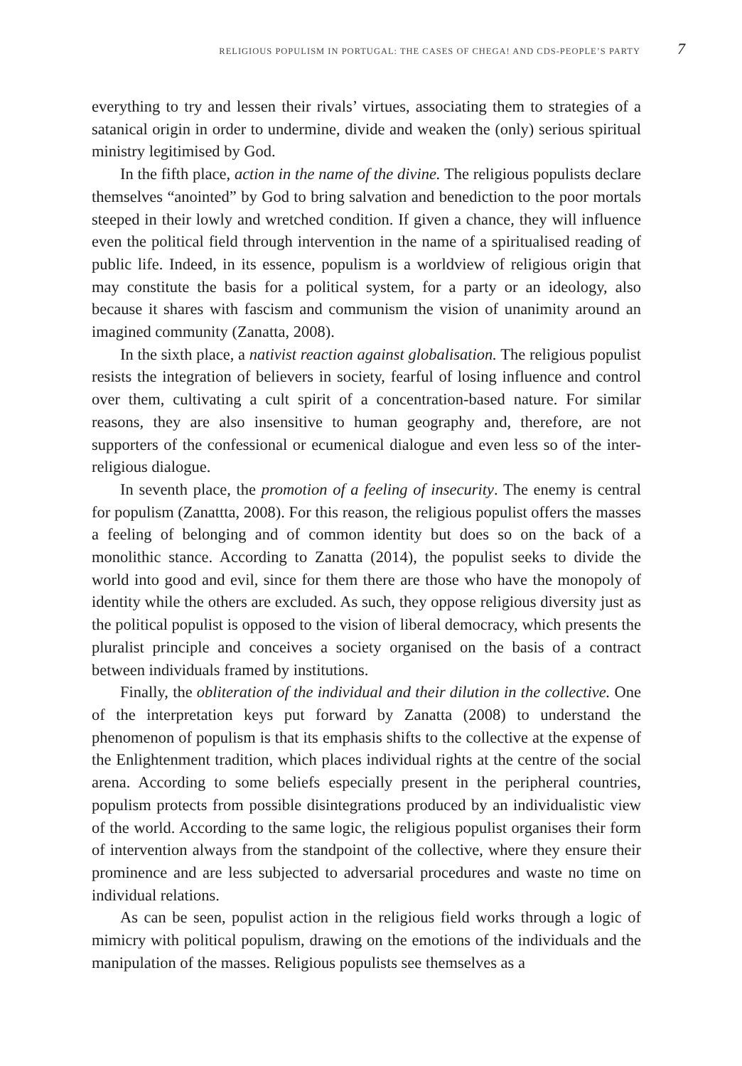RELIGIOUS POPULISM IN PORTUGAL: THE CASES OF CHEGA! AND CDS-PEOPLE’S PARTY 7
everything to try and lessen their rivals’ virtues, associating them to strategies of a satanical origin in order to undermine, divide and weaken the (only) serious spiritual ministry legitimised by God.
In the fifth place, action in the name of the divine. The religious populists declare themselves “anointed” by God to bring salvation and benediction to the poor mortals steeped in their lowly and wretched condition. If given a chance, they will influence even the political field through intervention in the name of a spiritualised reading of public life. Indeed, in its essence, populism is a worldview of religious origin that may constitute the basis for a political system, for a party or an ideology, also because it shares with fascism and communism the vision of unanimity around an imagined community (Zanatta, 2008).
In the sixth place, a nativist reaction against globalisation. The religious populist resists the integration of believers in society, fearful of losing influence and control over them, cultivating a cult spirit of a concentration-based nature. For similar reasons, they are also insensitive to human geography and, therefore, are not supporters of the confessional or ecumenical dialogue and even less so of the inter-religious dialogue.
In seventh place, the promotion of a feeling of insecurity. The enemy is central for populism (Zanattta, 2008). For this reason, the religious populist offers the masses a feeling of belonging and of common identity but does so on the back of a monolithic stance. According to Zanatta (2014), the populist seeks to divide the world into good and evil, since for them there are those who have the monopoly of identity while the others are excluded. As such, they oppose religious diversity just as the political populist is opposed to the vision of liberal democracy, which presents the pluralist principle and conceives a society organised on the basis of a contract between individuals framed by institutions.
Finally, the obliteration of the individual and their dilution in the collective. One of the interpretation keys put forward by Zanatta (2008) to understand the phenomenon of populism is that its emphasis shifts to the collective at the expense of the Enlightenment tradition, which places individual rights at the centre of the social arena. According to some beliefs especially present in the peripheral countries, populism protects from possible disintegrations produced by an individualistic view of the world. According to the same logic, the religious populist organises their form of intervention always from the standpoint of the collective, where they ensure their prominence and are less subjected to adversarial procedures and waste no time on individual relations.
As can be seen, populist action in the religious field works through a logic of mimicry with political populism, drawing on the emotions of the individuals and the manipulation of the masses. Religious populists see themselves as a